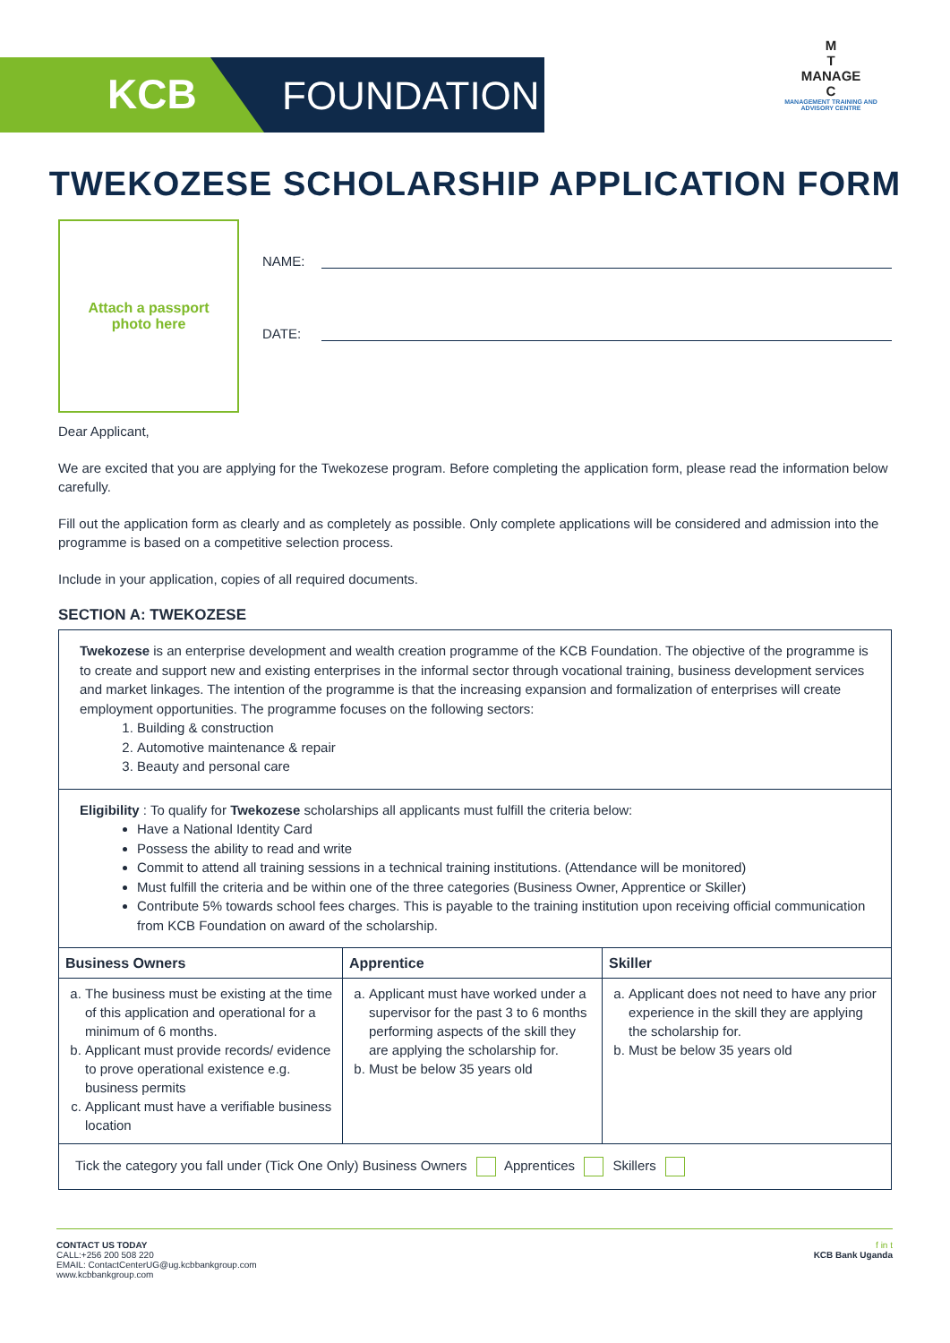KCB FOUNDATION
M
T
MANAGE
C
MANAGEMENT TRAINING AND ADVISORY CENTRE
TWEKOZESE SCHOLARSHIP APPLICATION FORM
Attach a passport
photo here
NAME:
DATE:
Dear Applicant,
We are excited that you are applying for the Twekozese program. Before completing the application form, please read the information below carefully.
Fill out the application form as clearly and as completely as possible. Only complete applications will be considered and admission into the programme is based on a competitive selection process.
Include in your application, copies of all required documents.
SECTION A: TWEKOZESE
Twekozese is an enterprise development and wealth creation programme of the KCB Foundation. The objective of the programme is to create and support new and existing enterprises in the informal sector through vocational training, business development services and market linkages. The intention of the programme is that the increasing expansion and formalization of enterprises will create employment opportunities. The programme focuses on the following sectors:
1. Building & construction
2. Automotive maintenance & repair
3. Beauty and personal care
Eligibility : To qualify for Twekozese scholarships all applicants must fulfill the criteria below:
Have a National Identity Card
Possess the ability to read and write
Commit to attend all training sessions in a technical training institutions. (Attendance will be monitored)
Must fulfill the criteria and be within one of the three categories (Business Owner, Apprentice or Skiller)
Contribute 5% towards school fees charges. This is payable to the training institution upon receiving official communication from KCB Foundation on award of the scholarship.
| Business Owners | Apprentice | Skiller |
| --- | --- | --- |
| a. The business must be existing at the time of this application and operational for a minimum of 6 months. b. Applicant must provide records/ evidence to prove operational existence e.g. business permits c. Applicant must have a verifiable business location | a. Applicant must have worked under a supervisor for the past 3 to 6 months performing aspects of the skill they are applying the scholarship for. b. Must be below 35 years old | a. Applicant does not need to have any prior experience in the skill they are applying the scholarship for. b. Must be below 35 years old |
Tick the category you fall under (Tick One Only) Business Owners Apprentices Skillers
CONTACT US TODAY
CALL:+256 200 508 220
EMAIL: ContactCenterUG@ug.kcbbankgroup.com
www.kcbbankgroup.com
f in t
KCB Bank Uganda